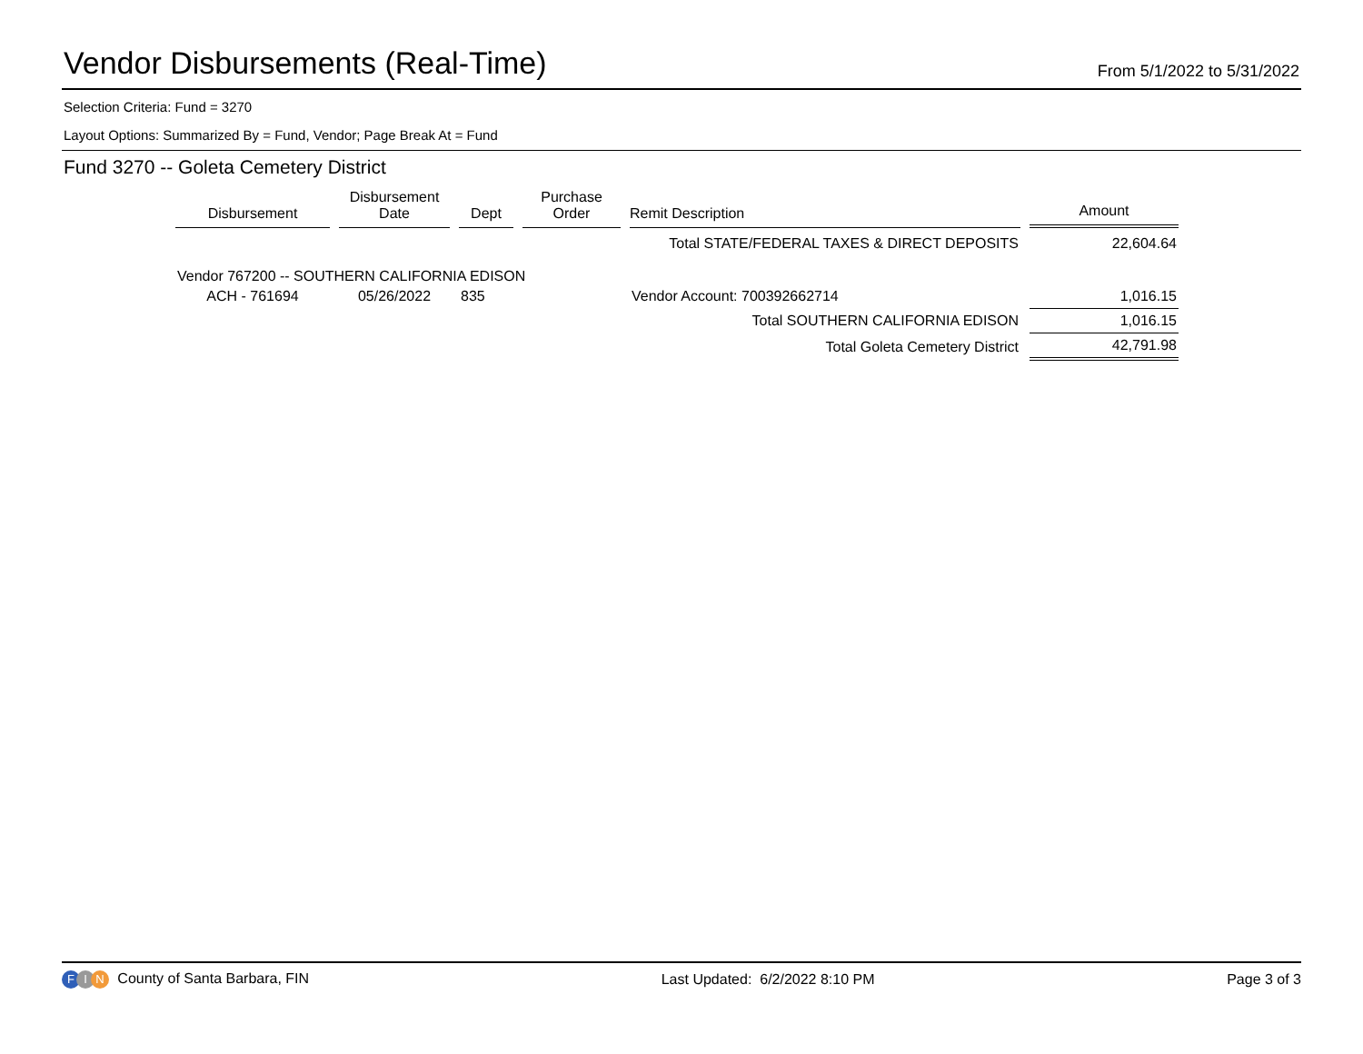Vendor Disbursements (Real-Time)
From 5/1/2022 to 5/31/2022
Selection Criteria: Fund = 3270
Layout Options: Summarized By = Fund, Vendor; Page Break At = Fund
Fund 3270 -- Goleta Cemetery District
| Disbursement | Disbursement Date | Dept | Purchase Order | Remit Description | Amount |
| --- | --- | --- | --- | --- | --- |
| Total STATE/FEDERAL TAXES & DIRECT DEPOSITS | | | | | 22,604.64 |
| Vendor 767200 -- SOUTHERN CALIFORNIA EDISON | | | | | |
| ACH - 761694 | 05/26/2022 | 835 | | Vendor Account: 700392662714 | 1,016.15 |
| Total SOUTHERN CALIFORNIA EDISON | | | | | 1,016.15 |
| Total Goleta Cemetery District | | | | | 42,791.98 |
F I N County of Santa Barbara, FIN
Last Updated: 6/2/2022 8:10 PM
Page 3 of 3